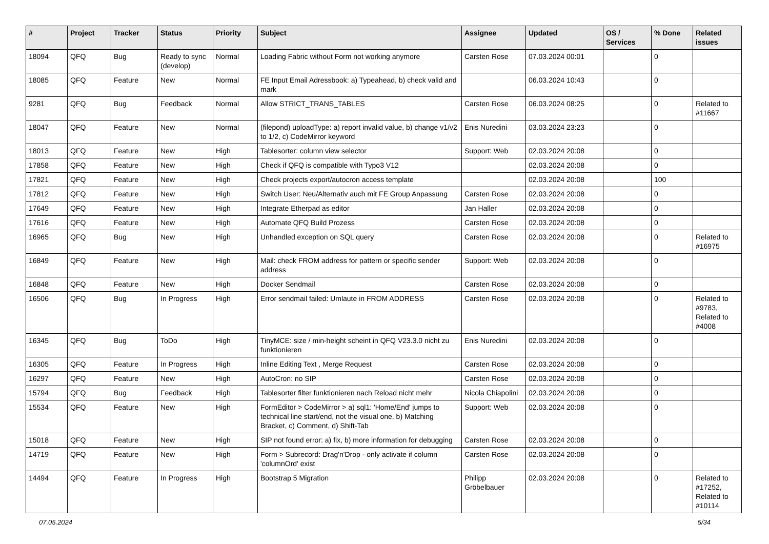| # | Project | Tracker | Status | Priority | Subject | Assignee | Updated | OS / Services | % Done | Related issues |
| --- | --- | --- | --- | --- | --- | --- | --- | --- | --- | --- |
| 18094 | QFQ | Bug | Ready to sync (develop) | Normal | Loading Fabric without Form not working anymore | Carsten Rose | 07.03.2024 00:01 | | 0 | |
| 18085 | QFQ | Feature | New | Normal | FE Input Email Adressbook: a) Typeahead, b) check valid and mark | | 06.03.2024 10:43 | | 0 | |
| 9281 | QFQ | Bug | Feedback | Normal | Allow STRICT_TRANS_TABLES | Carsten Rose | 06.03.2024 08:25 | | 0 | Related to #11667 |
| 18047 | QFQ | Feature | New | Normal | (filepond) uploadType: a) report invalid value, b) change v1/v2 to 1/2, c) CodeMirror keyword | Enis Nuredini | 03.03.2024 23:23 | | 0 | |
| 18013 | QFQ | Feature | New | High | Tablesorter: column view selector | Support: Web | 02.03.2024 20:08 | | 0 | |
| 17858 | QFQ | Feature | New | High | Check if QFQ is compatible with Typo3 V12 | | 02.03.2024 20:08 | | 0 | |
| 17821 | QFQ | Feature | New | High | Check projects export/autocron access template | | 02.03.2024 20:08 | | 100 | |
| 17812 | QFQ | Feature | New | High | Switch User: Neu/Alternativ auch mit FE Group Anpassung | Carsten Rose | 02.03.2024 20:08 | | 0 | |
| 17649 | QFQ | Feature | New | High | Integrate Etherpad as editor | Jan Haller | 02.03.2024 20:08 | | 0 | |
| 17616 | QFQ | Feature | New | High | Automate QFQ Build Prozess | Carsten Rose | 02.03.2024 20:08 | | 0 | |
| 16965 | QFQ | Bug | New | High | Unhandled exception on SQL query | Carsten Rose | 02.03.2024 20:08 | | 0 | Related to #16975 |
| 16849 | QFQ | Feature | New | High | Mail: check FROM address for pattern or specific sender address | Support: Web | 02.03.2024 20:08 | | 0 | |
| 16848 | QFQ | Feature | New | High | Docker Sendmail | Carsten Rose | 02.03.2024 20:08 | | 0 | |
| 16506 | QFQ | Bug | In Progress | High | Error sendmail failed: Umlaute in FROM ADDRESS | Carsten Rose | 02.03.2024 20:08 | | 0 | Related to #9783, Related to #4008 |
| 16345 | QFQ | Bug | ToDo | High | TinyMCE: size / min-height scheint in QFQ V23.3.0 nicht zu funktionieren | Enis Nuredini | 02.03.2024 20:08 | | 0 | |
| 16305 | QFQ | Feature | In Progress | High | Inline Editing Text , Merge Request | Carsten Rose | 02.03.2024 20:08 | | 0 | |
| 16297 | QFQ | Feature | New | High | AutoCron: no SIP | Carsten Rose | 02.03.2024 20:08 | | 0 | |
| 15794 | QFQ | Bug | Feedback | High | Tablesorter filter funktionieren nach Reload nicht mehr | Nicola Chiapolini | 02.03.2024 20:08 | | 0 | |
| 15534 | QFQ | Feature | New | High | FormEditor > CodeMirror > a) sql1: 'Home/End' jumps to technical line start/end, not the visual one, b) Matching Bracket, c) Comment, d) Shift-Tab | Support: Web | 02.03.2024 20:08 | | 0 | |
| 15018 | QFQ | Feature | New | High | SIP not found error: a) fix, b) more information for debugging | Carsten Rose | 02.03.2024 20:08 | | 0 | |
| 14719 | QFQ | Feature | New | High | Form > Subrecord: Drag'n'Drop - only activate if column 'columnOrd' exist | Carsten Rose | 02.03.2024 20:08 | | 0 | |
| 14494 | QFQ | Feature | In Progress | High | Bootstrap 5 Migration | Philipp Gröbelbauer | 02.03.2024 20:08 | | 0 | Related to #17252, Related to #10114 |
07.05.2024 5/34